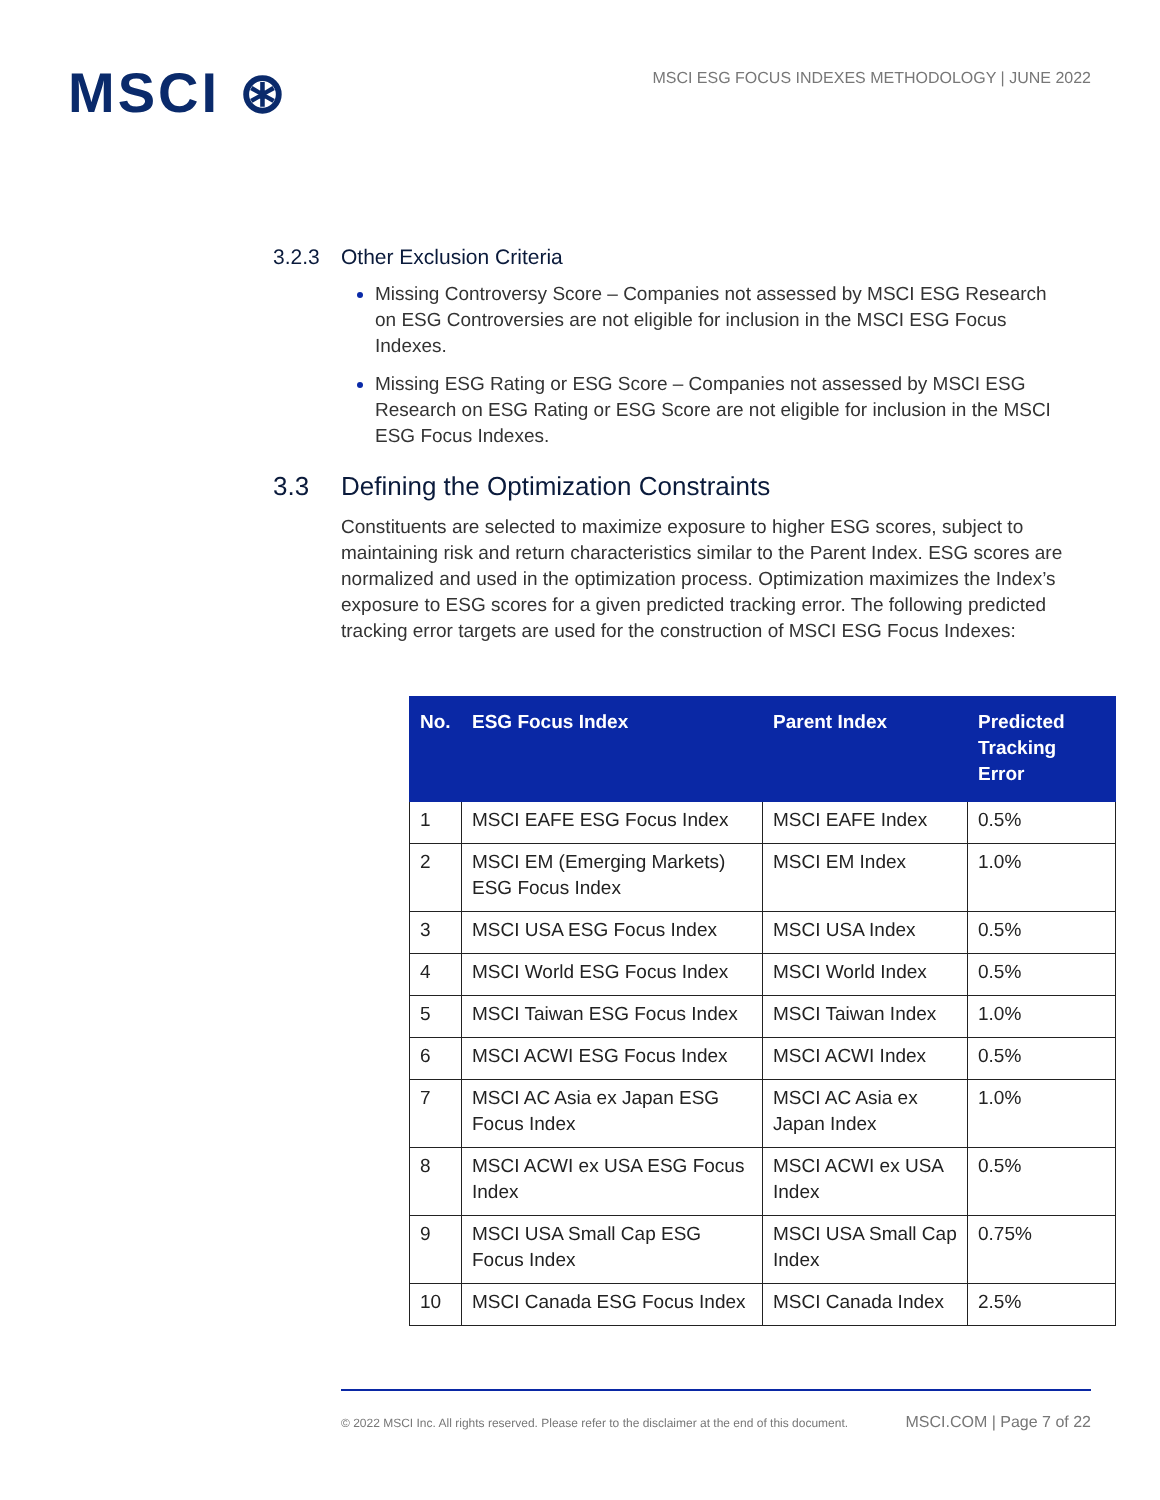MSCI ⊛
MSCI ESG FOCUS INDEXES METHODOLOGY | JUNE 2022
3.2.3 Other Exclusion Criteria
Missing Controversy Score – Companies not assessed by MSCI ESG Research on ESG Controversies are not eligible for inclusion in the MSCI ESG Focus Indexes.
Missing ESG Rating or ESG Score – Companies not assessed by MSCI ESG Research on ESG Rating or ESG Score are not eligible for inclusion in the MSCI ESG Focus Indexes.
3.3 Defining the Optimization Constraints
Constituents are selected to maximize exposure to higher ESG scores, subject to maintaining risk and return characteristics similar to the Parent Index. ESG scores are normalized and used in the optimization process. Optimization maximizes the Index’s exposure to ESG scores for a given predicted tracking error. The following predicted tracking error targets are used for the construction of MSCI ESG Focus Indexes:
| No. | ESG Focus Index | Parent Index | Predicted Tracking Error |
| --- | --- | --- | --- |
| 1 | MSCI EAFE ESG Focus Index | MSCI EAFE Index | 0.5% |
| 2 | MSCI EM (Emerging Markets) ESG Focus Index | MSCI EM Index | 1.0% |
| 3 | MSCI USA ESG Focus Index | MSCI USA Index | 0.5% |
| 4 | MSCI World ESG Focus Index | MSCI World Index | 0.5% |
| 5 | MSCI Taiwan ESG Focus Index | MSCI Taiwan Index | 1.0% |
| 6 | MSCI ACWI ESG Focus Index | MSCI ACWI Index | 0.5% |
| 7 | MSCI AC Asia ex Japan ESG Focus Index | MSCI AC Asia ex Japan Index | 1.0% |
| 8 | MSCI ACWI ex USA ESG Focus Index | MSCI ACWI ex USA Index | 0.5% |
| 9 | MSCI USA Small Cap ESG Focus Index | MSCI USA Small Cap Index | 0.75% |
| 10 | MSCI Canada ESG Focus Index | MSCI Canada Index | 2.5% |
© 2022 MSCI Inc. All rights reserved. Please refer to the disclaimer at the end of this document. MSCI.COM | Page 7 of 22